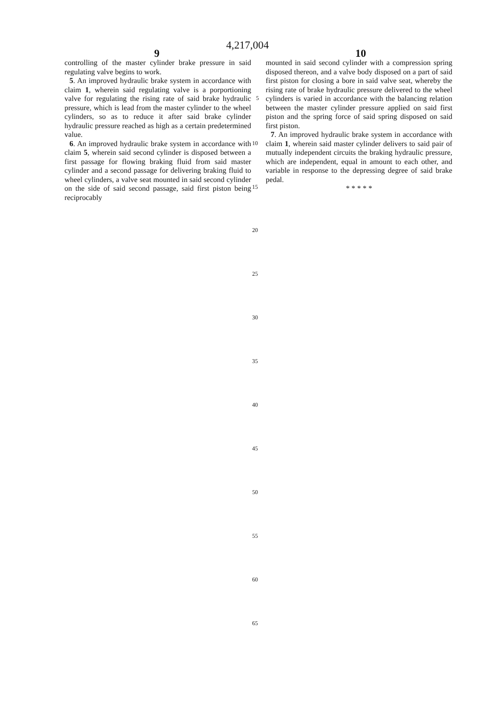4,217,004
9 10
controlling of the master cylinder brake pressure in said regulating valve begins to work.
5. An improved hydraulic brake system in accordance with claim 1, wherein said regulating valve is a porportioning valve for regulating the rising rate of said brake hydraulic pressure, which is lead from the master cylinder to the wheel cylinders, so as to reduce it after said brake cylinder hydraulic pressure reached as high as a certain predetermined value.
6. An improved hydraulic brake system in accordance with claim 5, wherein said second cylinder is disposed between a first passage for flowing braking fluid from said master cylinder and a second passage for delivering braking fluid to wheel cylinders, a valve seat mounted in said second cylinder on the side of said second passage, said first piston being reciprocably
mounted in said second cylinder with a compression spring disposed thereon, and a valve body disposed on a part of said first piston for closing a bore in said valve seat, whereby the rising rate of brake hydraulic pressure delivered to the wheel cylinders is varied in accordance with the balancing relation between the master cylinder pressure applied on said first piston and the spring force of said spring disposed on said first piston.
7. An improved hydraulic brake system in accordance with claim 1, wherein said master cylinder delivers to said pair of mutually independent circuits the braking hydraulic pressure, which are independent, equal in amount to each other, and variable in response to the depressing degree of said brake pedal.
* * * * *
5
10
15
20
25
30
35
40
45
50
55
60
65